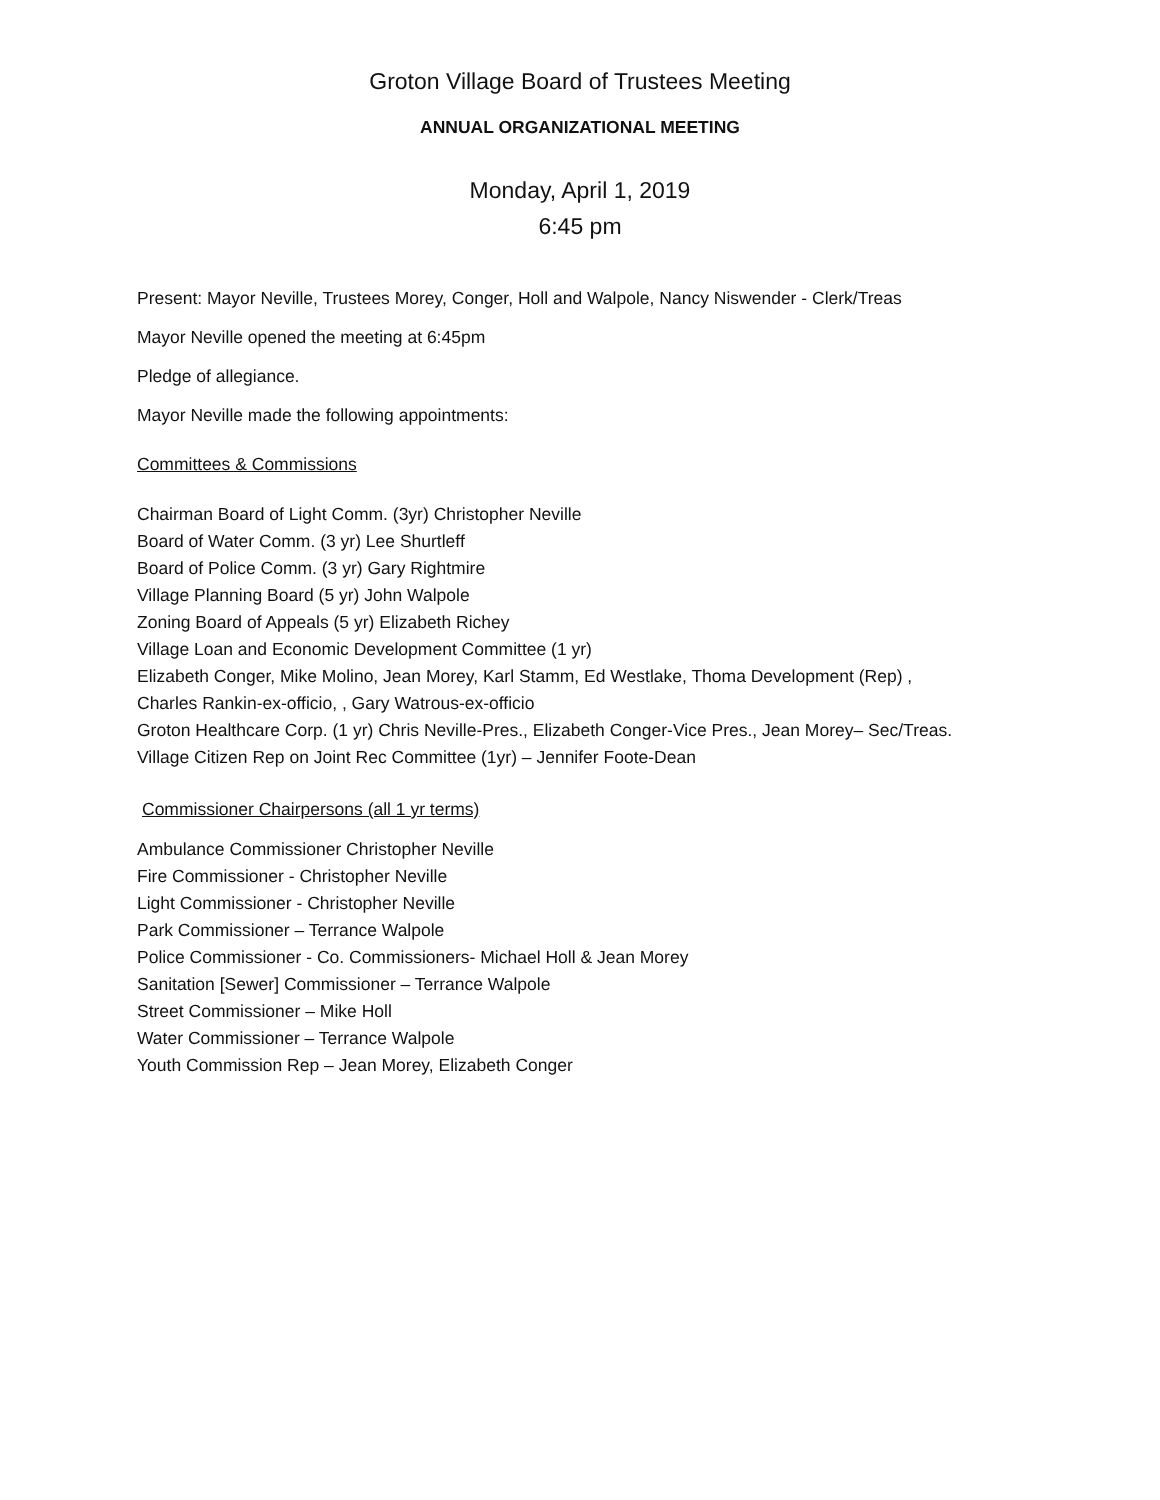Groton Village Board of Trustees Meeting
ANNUAL ORGANIZATIONAL MEETING
Monday, April 1, 2019
6:45 pm
Present: Mayor Neville, Trustees Morey, Conger, Holl and Walpole, Nancy Niswender - Clerk/Treas
Mayor Neville opened the meeting at 6:45pm
Pledge of allegiance.
Mayor Neville made the following appointments:
Committees & Commissions
Chairman Board of Light Comm. (3yr) Christopher Neville
Board of Water Comm. (3 yr) Lee Shurtleff
Board of Police Comm. (3 yr) Gary Rightmire
Village Planning Board (5 yr) John Walpole
Zoning Board of Appeals (5 yr) Elizabeth Richey
Village Loan and Economic Development Committee (1 yr)
Elizabeth Conger, Mike Molino, Jean Morey, Karl Stamm, Ed Westlake, Thoma Development (Rep) ,
Charles Rankin-ex-officio, , Gary Watrous-ex-officio
Groton Healthcare Corp. (1 yr) Chris Neville-Pres., Elizabeth Conger-Vice Pres., Jean Morey– Sec/Treas.
Village Citizen Rep on Joint Rec Committee (1yr) – Jennifer Foote-Dean
Commissioner Chairpersons (all 1 yr terms)
Ambulance Commissioner Christopher Neville
Fire Commissioner - Christopher Neville
Light Commissioner - Christopher Neville
Park Commissioner – Terrance Walpole
Police Commissioner - Co. Commissioners- Michael Holl & Jean Morey
Sanitation [Sewer] Commissioner – Terrance Walpole
Street Commissioner – Mike Holl
Water Commissioner – Terrance Walpole
Youth Commission Rep – Jean Morey, Elizabeth Conger